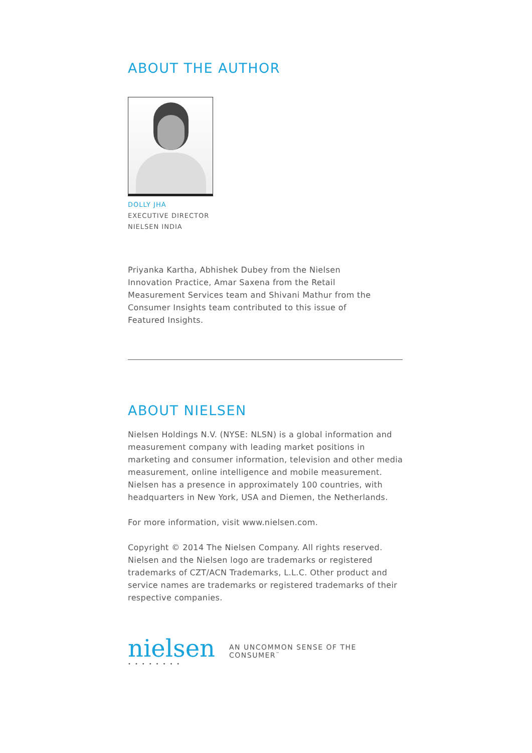ABOUT THE AUTHOR
DOLLY JHA
EXECUTIVE DIRECTOR
NIELSEN INDIA
Priyanka Kartha, Abhishek Dubey from the Nielsen Innovation Practice, Amar Saxena from the Retail Measurement Services team and Shivani Mathur from the Consumer Insights team contributed to this issue of Featured Insights.
ABOUT NIELSEN
Nielsen Holdings N.V. (NYSE: NLSN) is a global information and measurement company with leading market positions in marketing and consumer information, television and other media measurement, online intelligence and mobile measurement. Nielsen has a presence in approximately 100 countries, with headquarters in New York, USA and Diemen, the Netherlands.
For more information, visit www.nielsen.com.
Copyright © 2014 The Nielsen Company. All rights reserved. Nielsen and the Nielsen logo are trademarks or registered trademarks of CZT/ACN Trademarks, L.L.C. Other product and service names are trademarks or registered trademarks of their respective companies.
nielsen
••••••••
AN UNCOMMON SENSE OF THE CONSUMER<sup>™</sup>